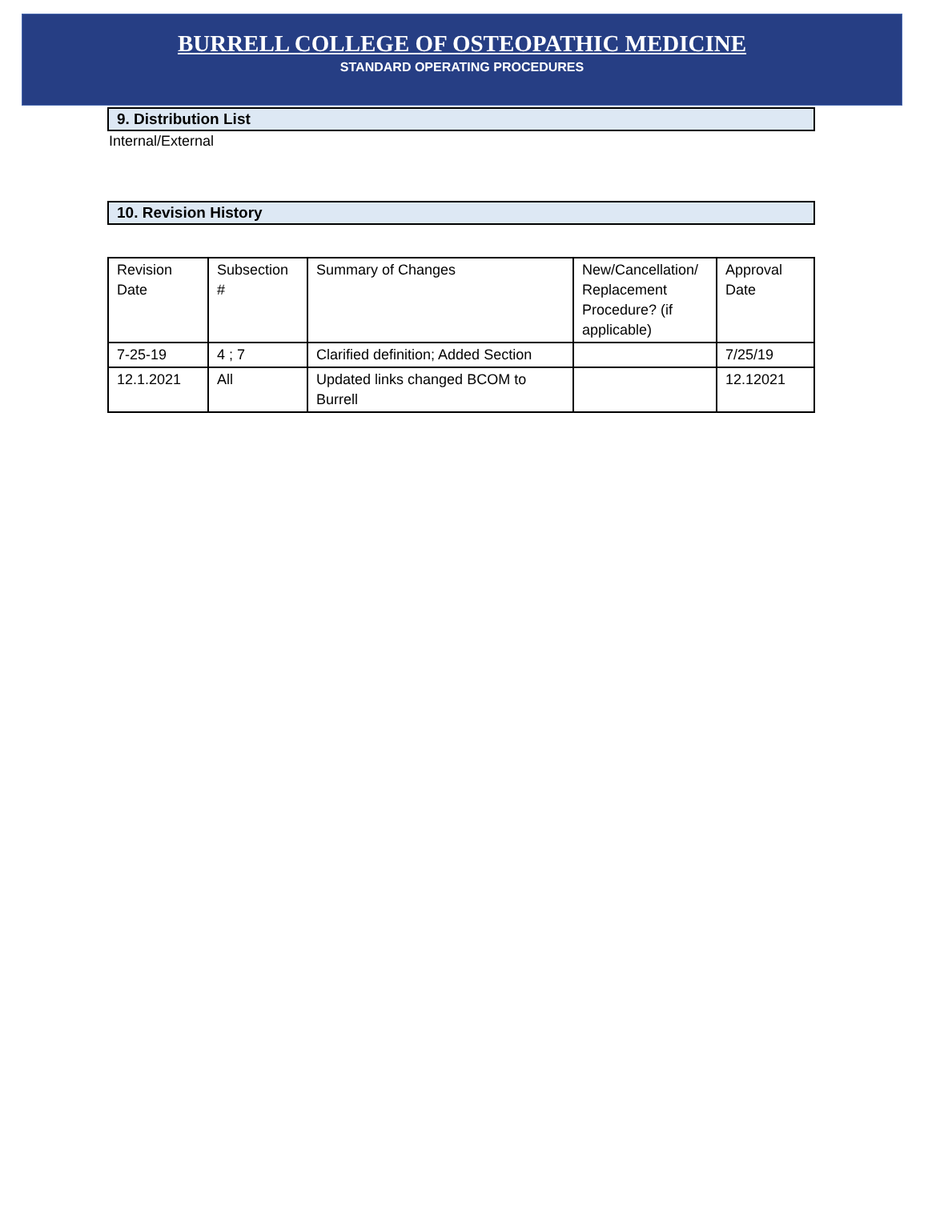BURRELL COLLEGE OF OSTEOPATHIC MEDICINE
STANDARD OPERATING PROCEDURES
9. Distribution List
Internal/External
10. Revision History
| Revision Date | Subsection # | Summary of Changes | New/Cancellation/ Replacement Procedure? (if applicable) | Approval Date |
| 7-25-19 | 4 ; 7 | Clarified definition; Added Section | | 7/25/19 |
| 12.1.2021 | All | Updated links changed BCOM to Burrell | | 12.12021 |